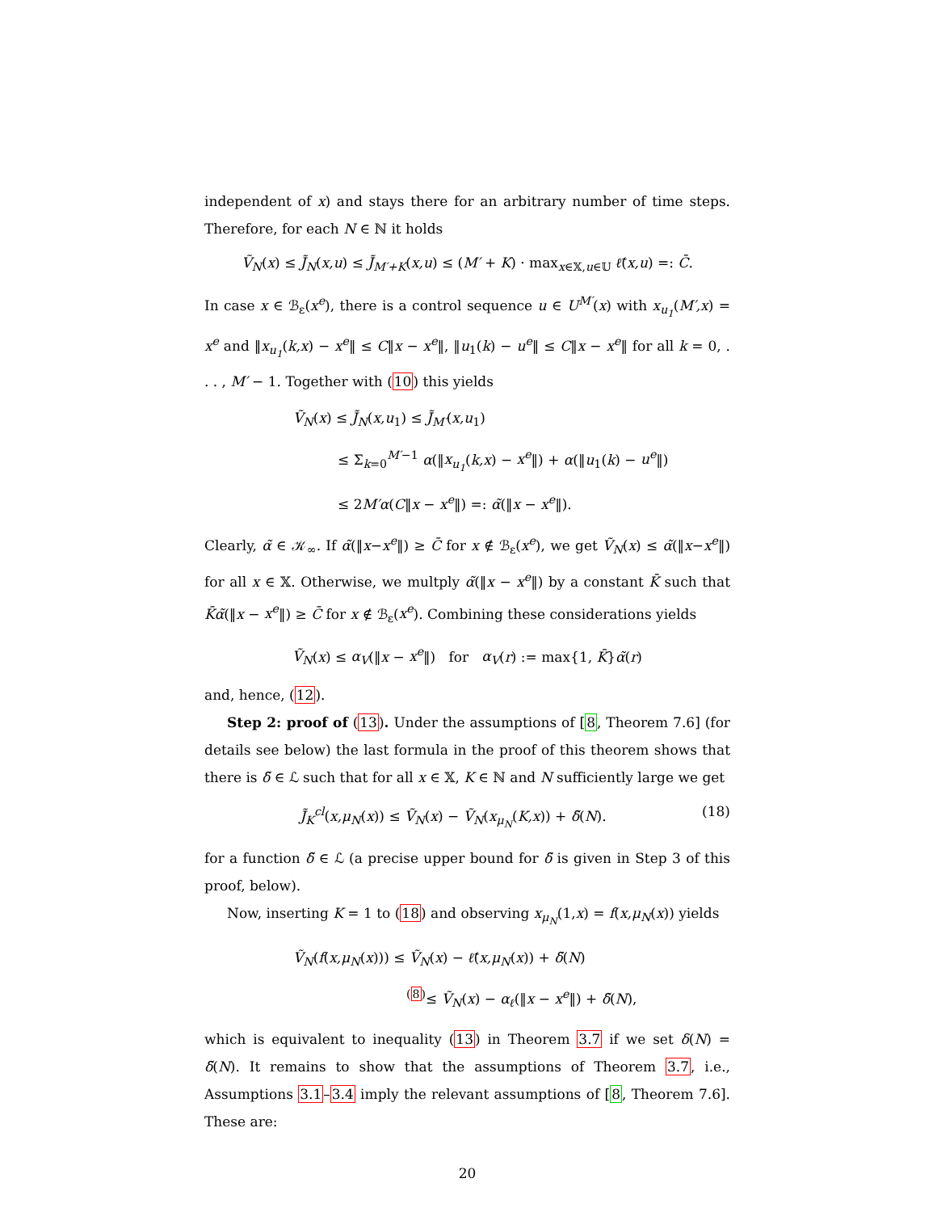independent of x) and stays there for an arbitrary number of time steps. Therefore, for each N ∈ ℕ it holds
Ṽ<sub>N</sub>(x) ≤ J̃<sub>N</sub>(x,u) ≤ J̃<sub>M′+K</sub>(x,u) ≤ (M′ + K) · max<sub>x∈𝕏,u∈𝕌</sub> ℓ̃(x,u) =: C̄.
In case x ∈ ℬ<sub>ε</sub>(x<sup>e</sup>), there is a control sequence u ∈ U<sup>M′</sup>(x) with x<sub>u<sub>1</sub></sub>(M′,x) = x<sup>e</sup> and ‖x<sub>u<sub>1</sub></sub>(k,x) − x<sup>e</sup>‖ ≤ C‖x − x<sup>e</sup>‖, ‖u<sub>1</sub>(k) − u<sup>e</sup>‖ ≤ C‖x − x<sup>e</sup>‖ for all k = 0, . . . , M′ − 1. Together with (10) this yields
Ṽ<sub>N</sub>(x) ≤ J̃<sub>N</sub>(x,u<sub>1</sub>) ≤ J̃<sub>M′</sub>(x,u<sub>1</sub>)
≤ Σ<sub>k=0</sub><sup>M′−1</sup> α(‖x<sub>u<sub>1</sub></sub>(k,x) − x<sup>e</sup>‖) + α(‖u<sub>1</sub>(k) − u<sup>e</sup>‖)
≤ 2M′α(C‖x − x<sup>e</sup>‖) =: α̃(‖x − x<sup>e</sup>‖).
Clearly, α̃ ∈ 𝒦<sub>∞</sub>. If α̃(‖x−x<sup>e</sup>‖) ≥ C̄ for x ∉ ℬ<sub>ε</sub>(x<sup>e</sup>), we get Ṽ<sub>N</sub>(x) ≤ α̃(‖x−x<sup>e</sup>‖) for all x ∈ 𝕏. Otherwise, we multply α̃(‖x − x<sup>e</sup>‖) by a constant K̄ such that K̄α̃(‖x − x<sup>e</sup>‖) ≥ C̄ for x ∉ ℬ<sub>ε</sub>(x<sup>e</sup>). Combining these considerations yields
Ṽ<sub>N</sub>(x) ≤ α<sub>V</sub>(‖x − x<sup>e</sup>‖) for α<sub>V</sub>(r) := max{1, K̄}α̃(r)
and, hence, (12).
Step 2: proof of (13). Under the assumptions of [8, Theorem 7.6] (for details see below) the last formula in the proof of this theorem shows that there is δ̃ ∈ ℒ such that for all x ∈ 𝕏, K ∈ ℕ and N sufficiently large we get
(18) J̃<sub>K</sub><sup>cl</sup>(x,μ<sub>N</sub>(x)) ≤ Ṽ<sub>N</sub>(x) − Ṽ<sub>N</sub>(x<sub>μ<sub>N</sub></sub>(K,x)) + δ̃(N).
for a function δ̃ ∈ ℒ (a precise upper bound for δ̃ is given in Step 3 of this proof, below).
Now, inserting K = 1 to (18) and observing x<sub>μ<sub>N</sub></sub>(1,x) = f(x,μ<sub>N</sub>(x)) yields
Ṽ<sub>N</sub>(f(x,μ<sub>N</sub>(x))) ≤ Ṽ<sub>N</sub>(x) − ℓ̃(x,μ<sub>N</sub>(x)) + δ̃(N)
<sup>(8)</sup>≤ Ṽ<sub>N</sub>(x) − α<sub>ℓ</sub>(‖x − x<sup>e</sup>‖) + δ̃(N),
which is equivalent to inequality (13) in Theorem 3.7 if we set δ(N) = δ̃(N). It remains to show that the assumptions of Theorem 3.7, i.e., Assumptions 3.1–3.4 imply the relevant assumptions of [8, Theorem 7.6]. These are:
20